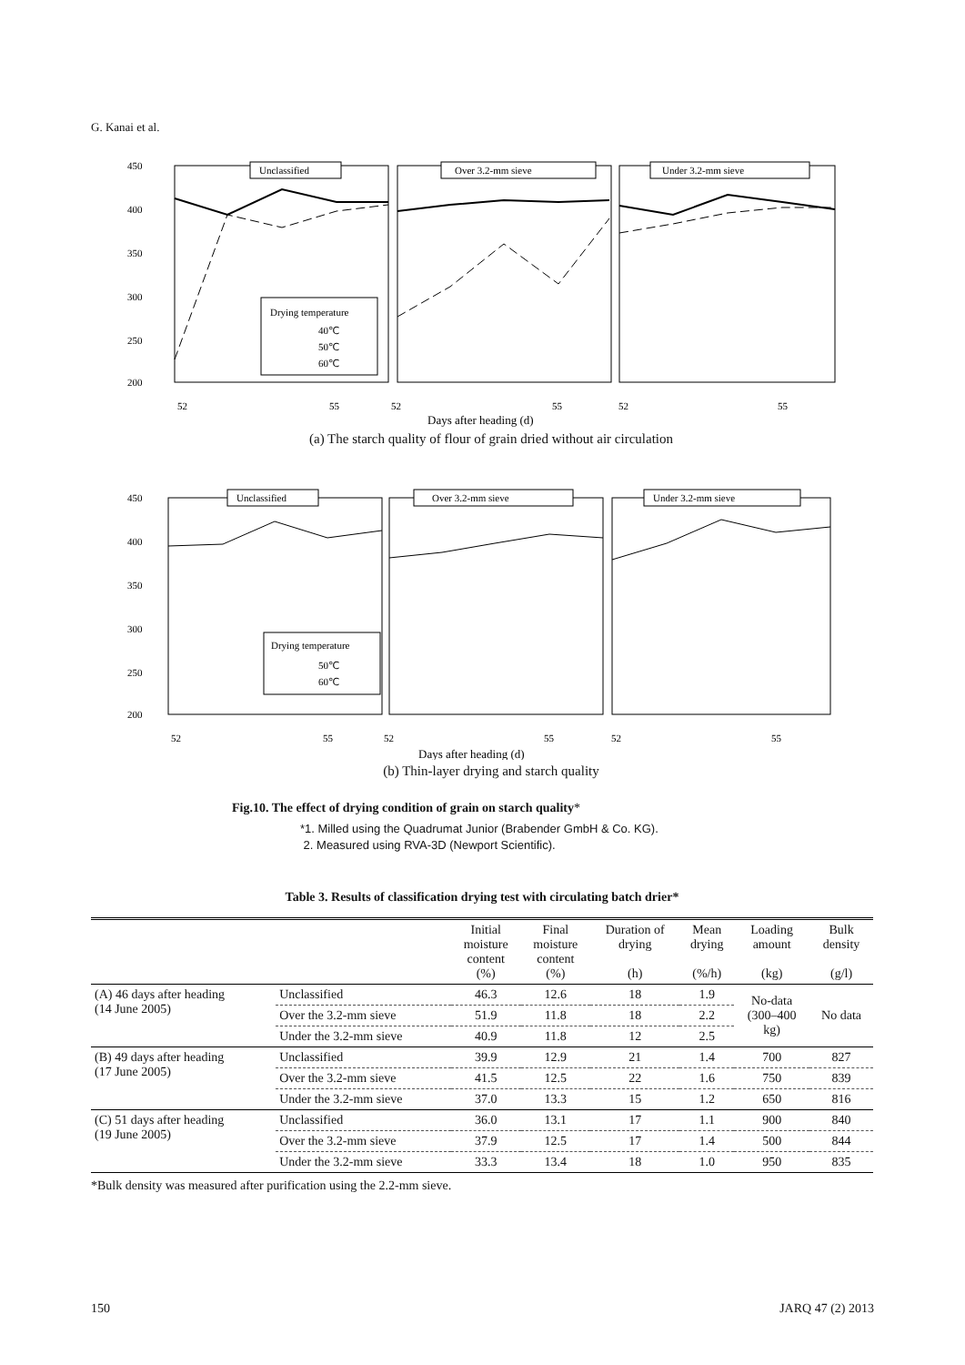G. Kanai et al.
450
400
350
300
250
200
Unclassified
Over 3.2-mm sieve
Under 3.2-mm sieve
Drying temperature
40℃
50℃
60℃
52
55
52
55
52
55
Days after heading (d)
(a) The starch quality of flour of grain dried without air circulation
450
400
350
300
250
200
Unclassified
Over 3.2-mm sieve
Under 3.2-mm sieve
Drying temperature
50℃
60℃
52
55
52
55
52
55
Days after heading (d)
(b) Thin-layer drying and starch quality
Fig.10. The effect of drying condition of grain on starch quality*
*1. Milled using the Quadrumat Junior (Brabender GmbH & Co. KG).
2. Measured using RVA-3D (Newport Scientific).
Table 3. Results of classification drying test with circulating batch drier*
| | | Initial moisture content (%) | Final moisture content (%) | Duration of drying (h) | Mean drying (%/h) | Loading amount (kg) | Bulk density (g/l) |
| --- | --- | --- | --- | --- | --- | --- | --- |
| (A) 46 days after heading (14 June 2005) | Unclassified | 46.3 | 12.6 | 18 | 1.9 | No-data (300–400 kg) | No data |
| | Over the 3.2-mm sieve | 51.9 | 11.8 | 18 | 2.2 | | |
| | Under the 3.2-mm sieve | 40.9 | 11.8 | 12 | 2.5 | | |
| (B) 49 days after heading (17 June 2005) | Unclassified | 39.9 | 12.9 | 21 | 1.4 | 700 | 827 |
| | Over the 3.2-mm sieve | 41.5 | 12.5 | 22 | 1.6 | 750 | 839 |
| | Under the 3.2-mm sieve | 37.0 | 13.3 | 15 | 1.2 | 650 | 816 |
| (C) 51 days after heading (19 June 2005) | Unclassified | 36.0 | 13.1 | 17 | 1.1 | 900 | 840 |
| | Over the 3.2-mm sieve | 37.9 | 12.5 | 17 | 1.4 | 500 | 844 |
| | Under the 3.2-mm sieve | 33.3 | 13.4 | 18 | 1.0 | 950 | 835 |
*Bulk density was measured after purification using the 2.2-mm sieve.
150 JARQ 47 (2) 2013